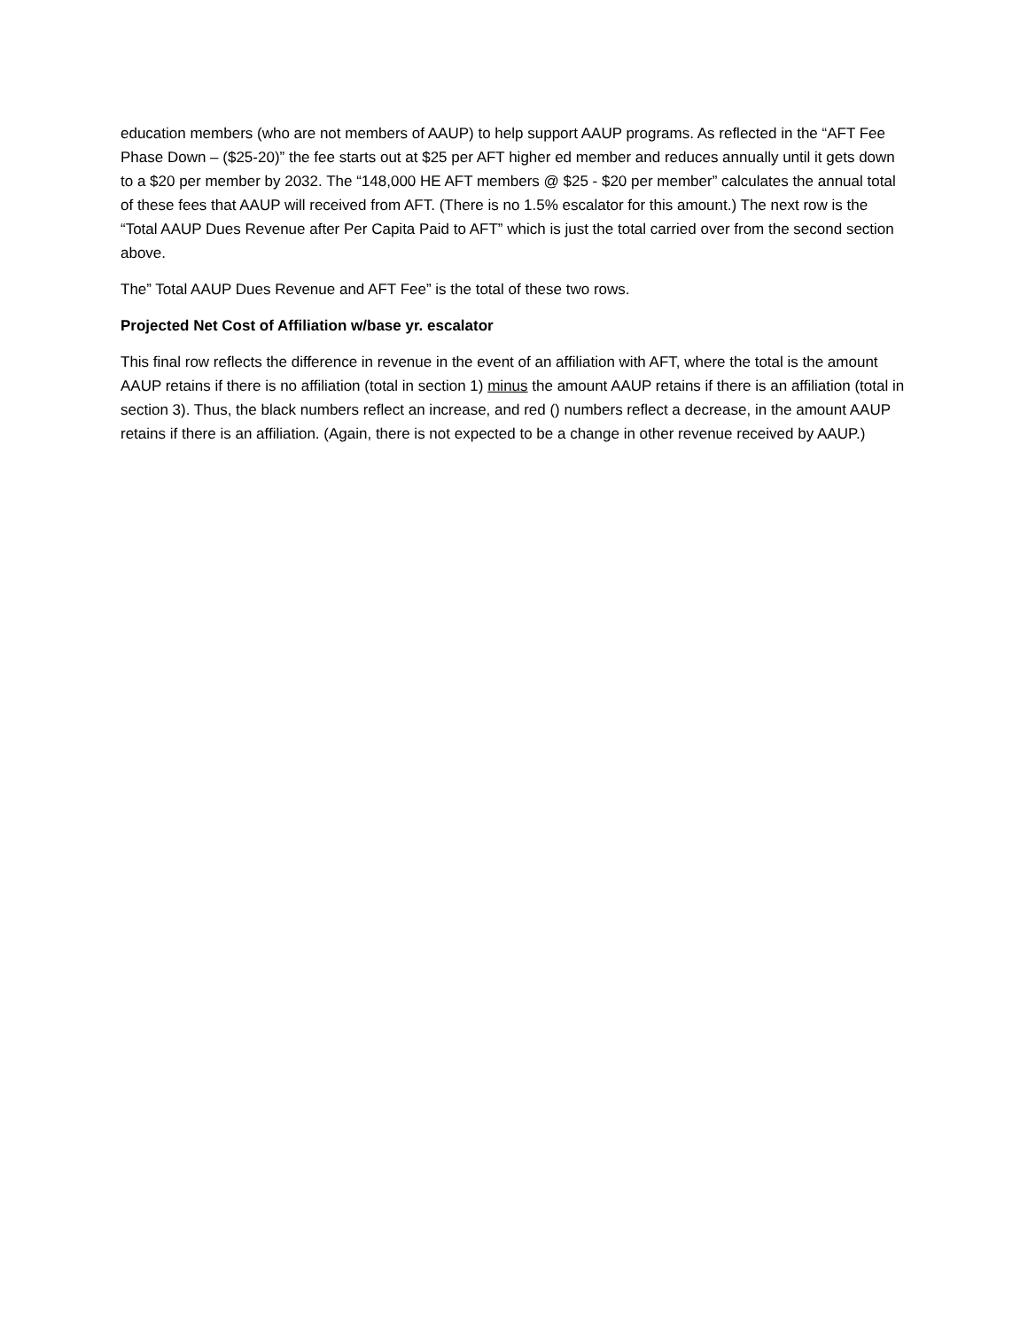education members (who are not members of AAUP) to help support AAUP programs. As reflected in the “AFT Fee Phase Down – ($25-20)” the fee starts out at $25 per AFT higher ed member and reduces annually until it gets down to a $20 per member by 2032. The “148,000 HE AFT members @ $25 - $20 per member” calculates the annual total of these fees that AAUP will received from AFT. (There is no 1.5% escalator for this amount.) The next row is the “Total AAUP Dues Revenue after Per Capita Paid to AFT” which is just the total carried over from the second section above.
The” Total AAUP Dues Revenue and AFT Fee” is the total of these two rows.
Projected Net Cost of Affiliation w/base yr. escalator
This final row reflects the difference in revenue in the event of an affiliation with AFT, where the total is the amount AAUP retains if there is no affiliation (total in section 1) minus the amount AAUP retains if there is an affiliation (total in section 3). Thus, the black numbers reflect an increase, and red () numbers reflect a decrease, in the amount AAUP retains if there is an affiliation. (Again, there is not expected to be a change in other revenue received by AAUP.)